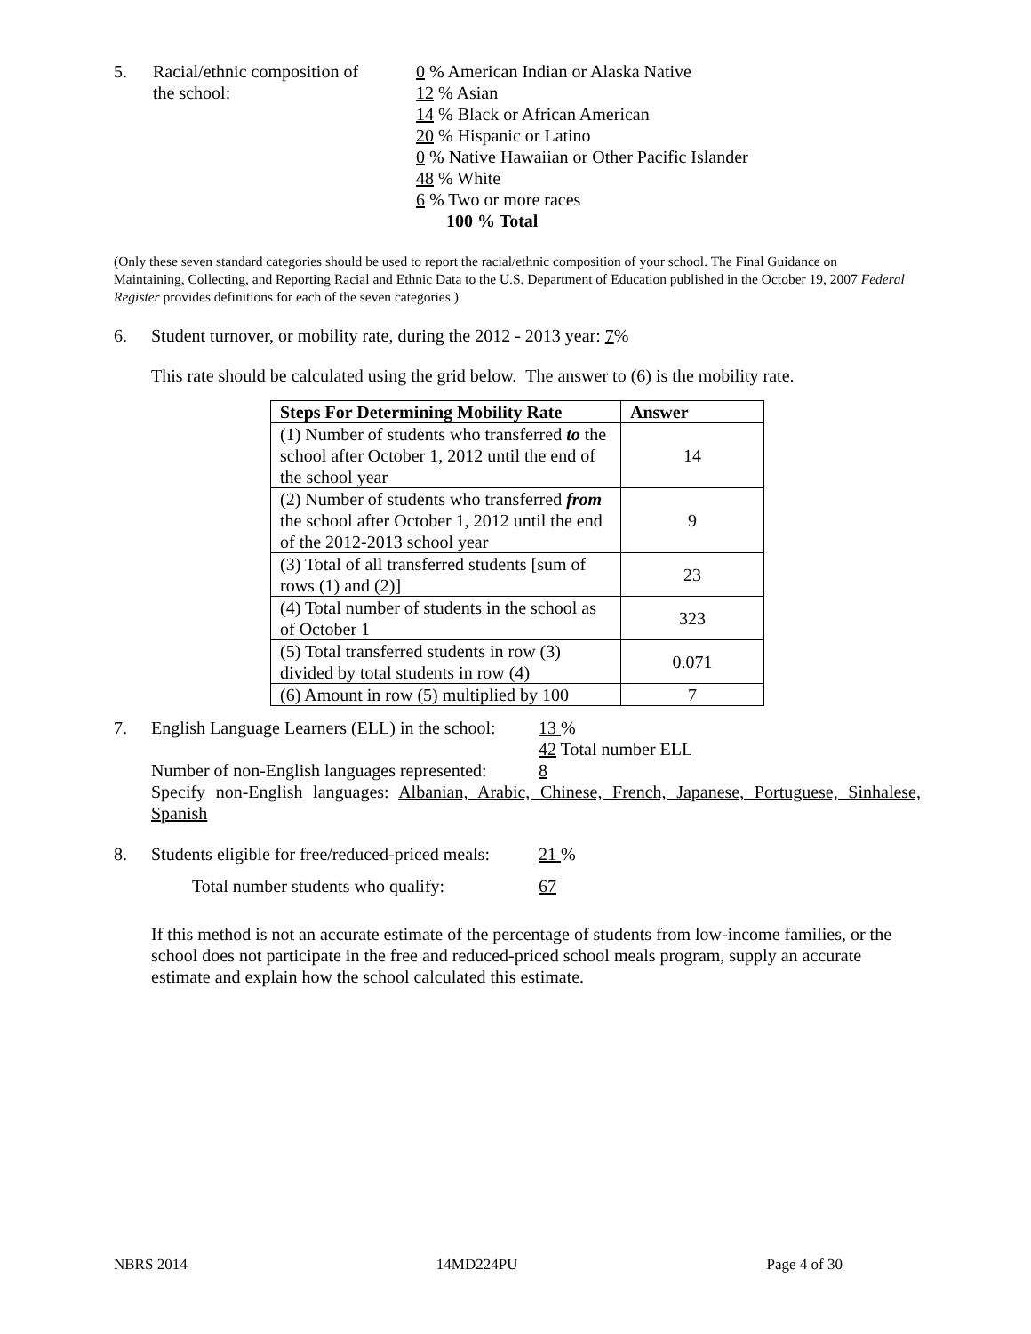5. Racial/ethnic composition of
the school:
0 % American Indian or Alaska Native
12 % Asian
14 % Black or African American
20 % Hispanic or Latino
0 % Native Hawaiian or Other Pacific Islander
48 % White
6 % Two or more races
100 % Total
(Only these seven standard categories should be used to report the racial/ethnic composition of your school. The Final Guidance on Maintaining, Collecting, and Reporting Racial and Ethnic Data to the U.S. Department of Education published in the October 19, 2007 Federal Register provides definitions for each of the seven categories.)
6. Student turnover, or mobility rate, during the 2012 - 2013 year: 7%
This rate should be calculated using the grid below. The answer to (6) is the mobility rate.
| Steps For Determining Mobility Rate | Answer |
| --- | --- |
| (1) Number of students who transferred to the school after October 1, 2012 until the end of the school year | 14 |
| (2) Number of students who transferred from the school after October 1, 2012 until the end of the 2012-2013 school year | 9 |
| (3) Total of all transferred students [sum of rows (1) and (2)] | 23 |
| (4) Total number of students in the school as of October 1 | 323 |
| (5) Total transferred students in row (3) divided by total students in row (4) | 0.071 |
| (6) Amount in row (5) multiplied by 100 | 7 |
7. English Language Learners (ELL) in the school:
13 %
42 Total number ELL
Number of non-English languages represented:
8
Specify non-English languages: Albanian, Arabic, Chinese, French, Japanese, Portuguese, Sinhalese, Spanish
8. Students eligible for free/reduced-priced meals:
21 %
Total number students who qualify: 67
If this method is not an accurate estimate of the percentage of students from low-income families, or the school does not participate in the free and reduced-priced school meals program, supply an accurate estimate and explain how the school calculated this estimate.
NBRS 2014 14MD224PU Page 4 of 30